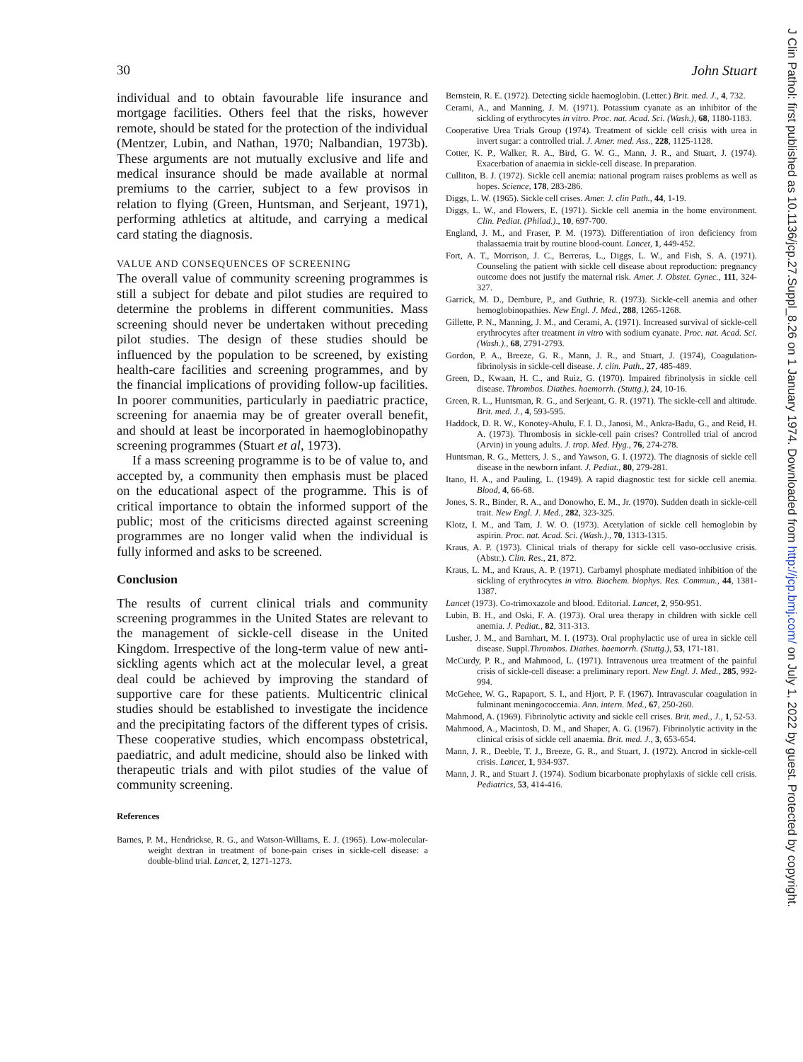30 John Stuart
individual and to obtain favourable life insurance and mortgage facilities. Others feel that the risks, however remote, should be stated for the protection of the individual (Mentzer, Lubin, and Nathan, 1970; Nalbandian, 1973b). These arguments are not mutually exclusive and life and medical insurance should be made available at normal premiums to the carrier, subject to a few provisos in relation to flying (Green, Huntsman, and Serjeant, 1971), performing athletics at altitude, and carrying a medical card stating the diagnosis.
VALUE AND CONSEQUENCES OF SCREENING
The overall value of community screening programmes is still a subject for debate and pilot studies are required to determine the problems in different communities. Mass screening should never be undertaken without preceding pilot studies. The design of these studies should be influenced by the population to be screened, by existing health-care facilities and screening programmes, and by the financial implications of providing follow-up facilities. In poorer communities, particularly in paediatric practice, screening for anaemia may be of greater overall benefit, and should at least be incorporated in haemoglobinopathy screening programmes (Stuart et al, 1973).
If a mass screening programme is to be of value to, and accepted by, a community then emphasis must be placed on the educational aspect of the programme. This is of critical importance to obtain the informed support of the public; most of the criticisms directed against screening programmes are no longer valid when the individual is fully informed and asks to be screened.
Conclusion
The results of current clinical trials and community screening programmes in the United States are relevant to the management of sickle-cell disease in the United Kingdom. Irrespective of the long-term value of new anti-sickling agents which act at the molecular level, a great deal could be achieved by improving the standard of supportive care for these patients. Multicentric clinical studies should be established to investigate the incidence and the precipitating factors of the different types of crisis. These cooperative studies, which encompass obstetrical, paediatric, and adult medicine, should also be linked with therapeutic trials and with pilot studies of the value of community screening.
References
Barnes, P. M., Hendrickse, R. G., and Watson-Williams, E. J. (1965). Low-molecular-weight dextran in treatment of bone-pain crises in sickle-cell disease: a double-blind trial. Lancet, 2, 1271-1273.
Bernstein, R. E. (1972). Detecting sickle haemoglobin. (Letter.) Brit. med. J., 4, 732.
Cerami, A., and Manning, J. M. (1971). Potassium cyanate as an inhibitor of the sickling of erythrocytes in vitro. Proc. nat. Acad. Sci. (Wash.), 68, 1180-1183.
Cooperative Urea Trials Group (1974). Treatment of sickle cell crisis with urea in invert sugar: a controlled trial. J. Amer. med. Ass., 228, 1125-1128.
Cotter, K. P., Walker, R. A., Bird, G. W. G., Mann, J. R., and Stuart, J. (1974). Exacerbation of anaemia in sickle-cell disease. In preparation.
Culliton, B. J. (1972). Sickle cell anemia: national program raises problems as well as hopes. Science, 178, 283-286.
Diggs, L. W. (1965). Sickle cell crises. Amer. J. clin Path., 44, 1-19.
Diggs, L. W., and Flowers, E. (1971). Sickle cell anemia in the home environment. Clin. Pediat. (Philad.)., 10, 697-700.
England, J. M., and Fraser, P. M. (1973). Differentiation of iron deficiency from thalassaemia trait by routine blood-count. Lancet, 1, 449-452.
Fort, A. T., Morrison, J. C., Berreras, L., Diggs, L. W., and Fish, S. A. (1971). Counseling the patient with sickle cell disease about reproduction: pregnancy outcome does not justify the maternal risk. Amer. J. Obstet. Gynec., 111, 324-327.
Garrick, M. D., Dembure, P., and Guthrie, R. (1973). Sickle-cell anemia and other hemoglobinopathies. New Engl. J. Med., 288, 1265-1268.
Gillette, P. N., Manning, J. M., and Cerami, A. (1971). Increased survival of sickle-cell erythrocytes after treatment in vitro with sodium cyanate. Proc. nat. Acad. Sci. (Wash.)., 68, 2791-2793.
Gordon, P. A., Breeze, G. R., Mann, J. R., and Stuart, J. (1974), Coagulation-fibrinolysis in sickle-cell disease. J. clin. Path., 27, 485-489.
Green, D., Kwaan, H. C., and Ruiz, G. (1970). Impaired fibrinolysis in sickle cell disease. Thrombos. Diathes. haemorrh. (Stuttg.), 24, 10-16.
Green, R. L., Huntsman, R. G., and Serjeant, G. R. (1971). The sickle-cell and altitude. Brit. med. J., 4, 593-595.
Haddock, D. R. W., Konotey-Ahulu, F. I. D., Janosi, M., Ankra-Badu, G., and Reid, H. A. (1973). Thrombosis in sickle-cell pain crises? Controlled trial of ancrod (Arvin) in young adults. J. trop. Med. Hyg., 76, 274-278.
Huntsman, R. G., Metters, J. S., and Yawson, G. I. (1972). The diagnosis of sickle cell disease in the newborn infant. J. Pediat., 80, 279-281.
Itano, H. A., and Pauling, L. (1949). A rapid diagnostic test for sickle cell anemia. Blood, 4, 66-68.
Jones, S. R., Binder, R. A., and Donowho, E. M., Jr. (1970). Sudden death in sickle-cell trait. New Engl. J. Med., 282, 323-325.
Klotz, I. M., and Tam, J. W. O. (1973). Acetylation of sickle cell hemoglobin by aspirin. Proc. nat. Acad. Sci. (Wash.)., 70, 1313-1315.
Kraus, A. P. (1973). Clinical trials of therapy for sickle cell vaso-occlusive crisis. (Abstr.). Clin. Res., 21, 872.
Kraus, L. M., and Kraus, A. P. (1971). Carbamyl phosphate mediated inhibition of the sickling of erythrocytes in vitro. Biochem. biophys. Res. Commun., 44, 1381-1387.
Lancet (1973). Co-trimoxazole and blood. Editorial. Lancet, 2, 950-951.
Lubin, B. H., and Oski, F. A. (1973). Oral urea therapy in children with sickle cell anemia. J. Pediat., 82, 311-313.
Lusher, J. M., and Barnhart, M. I. (1973). Oral prophylactic use of urea in sickle cell disease. Suppl.Thrombos. Diathes. haemorrh. (Stuttg.), 53, 171-181.
McCurdy, P. R., and Mahmood, L. (1971). Intravenous urea treatment of the painful crisis of sickle-cell disease: a preliminary report. New Engl. J. Med., 285, 992-994.
McGehee, W. G., Rapaport, S. I., and Hjort, P. F. (1967). Intravascular coagulation in fulminant meningococcemia. Ann. intern. Med., 67, 250-260.
Mahmood, A. (1969). Fibrinolytic activity and sickle cell crises. Brit. med., J., 1, 52-53.
Mahmood, A., Macintosh, D. M., and Shaper, A. G. (1967). Fibrinolytic activity in the clinical crisis of sickle cell anaemia. Brit. med. J., 3, 653-654.
Mann, J. R., Deeble, T. J., Breeze, G. R., and Stuart, J. (1972). Ancrod in sickle-cell crisis. Lancet, 1, 934-937.
Mann, J. R., and Stuart J. (1974). Sodium bicarbonate prophylaxis of sickle cell crisis. Pediatrics, 53, 414-416.
J Clin Pathol: first published as 10.1136/jcp.27.Suppl_8.26 on 1 January 1974. Downloaded from http://jcp.bmj.com/ on July 1, 2022 by guest. Protected by copyright.